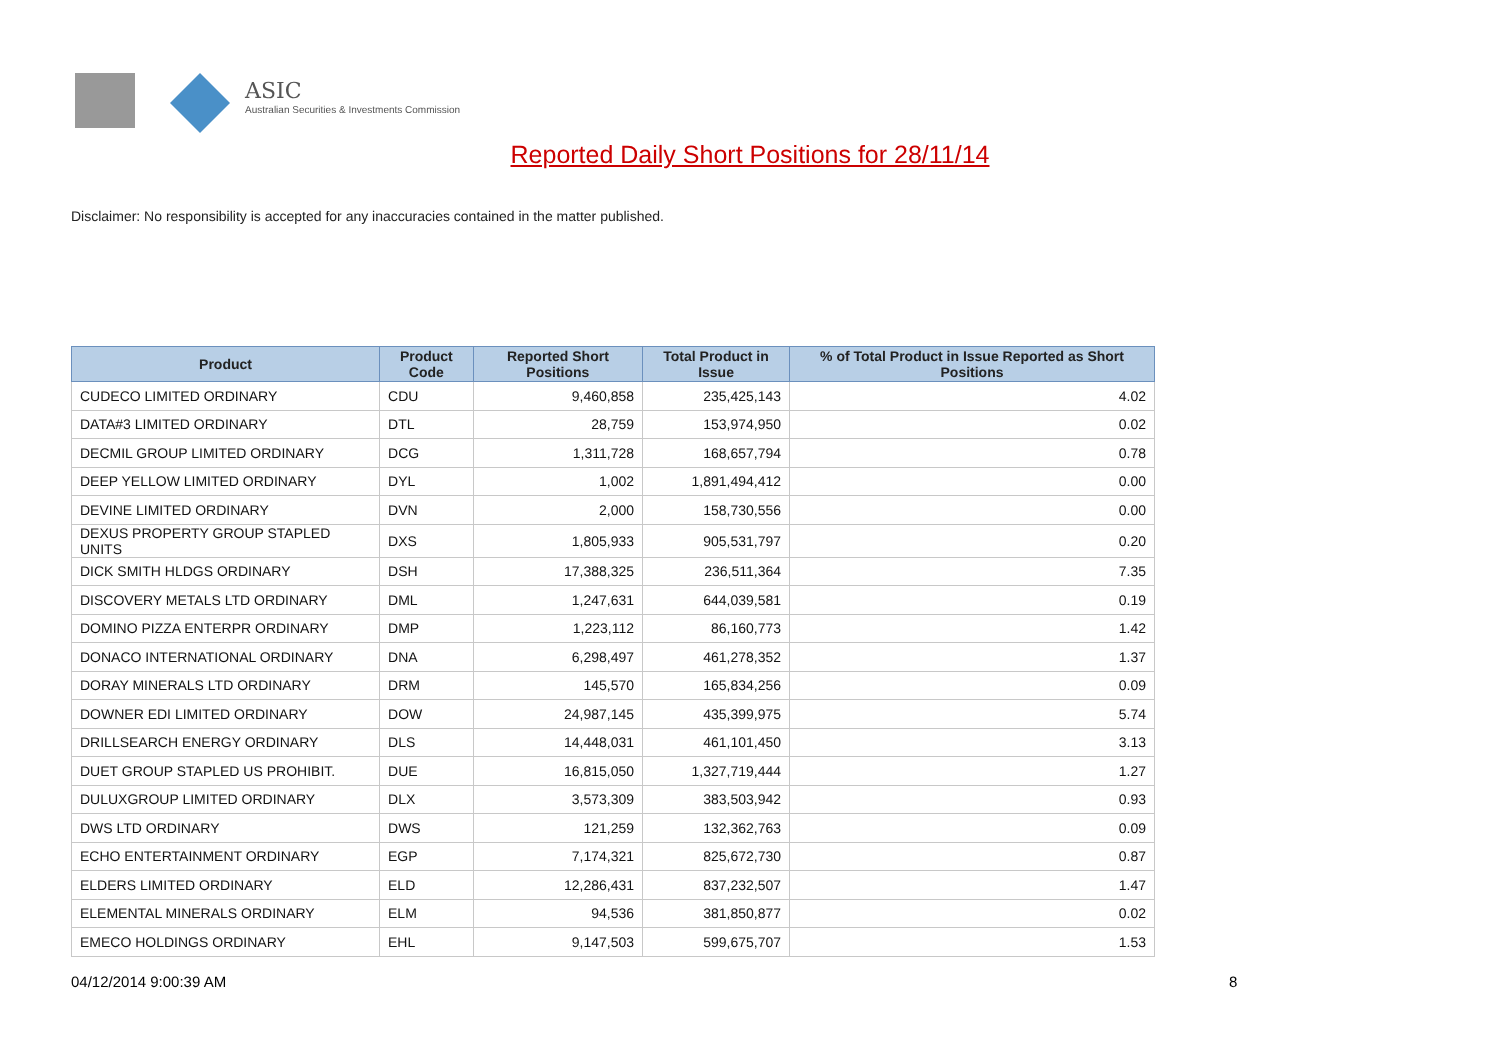ASIC
Australian Securities & Investments Commission
Reported Daily Short Positions for 28/11/14
Disclaimer: No responsibility is accepted for any inaccuracies contained in the matter published.
| Product | Product Code | Reported Short Positions | Total Product in Issue | % of Total Product in Issue Reported as Short Positions |
| --- | --- | --- | --- | --- |
| CUDECO LIMITED ORDINARY | CDU | 9,460,858 | 235,425,143 | 4.02 |
| DATA#3 LIMITED ORDINARY | DTL | 28,759 | 153,974,950 | 0.02 |
| DECMIL GROUP LIMITED ORDINARY | DCG | 1,311,728 | 168,657,794 | 0.78 |
| DEEP YELLOW LIMITED ORDINARY | DYL | 1,002 | 1,891,494,412 | 0.00 |
| DEVINE LIMITED ORDINARY | DVN | 2,000 | 158,730,556 | 0.00 |
| DEXUS PROPERTY GROUP STAPLED UNITS | DXS | 1,805,933 | 905,531,797 | 0.20 |
| DICK SMITH HLDGS ORDINARY | DSH | 17,388,325 | 236,511,364 | 7.35 |
| DISCOVERY METALS LTD ORDINARY | DML | 1,247,631 | 644,039,581 | 0.19 |
| DOMINO PIZZA ENTERPR ORDINARY | DMP | 1,223,112 | 86,160,773 | 1.42 |
| DONACO INTERNATIONAL ORDINARY | DNA | 6,298,497 | 461,278,352 | 1.37 |
| DORAY MINERALS LTD ORDINARY | DRM | 145,570 | 165,834,256 | 0.09 |
| DOWNER EDI LIMITED ORDINARY | DOW | 24,987,145 | 435,399,975 | 5.74 |
| DRILLSEARCH ENERGY ORDINARY | DLS | 14,448,031 | 461,101,450 | 3.13 |
| DUET GROUP STAPLED US PROHIBIT. | DUE | 16,815,050 | 1,327,719,444 | 1.27 |
| DULUXGROUP LIMITED ORDINARY | DLX | 3,573,309 | 383,503,942 | 0.93 |
| DWS LTD ORDINARY | DWS | 121,259 | 132,362,763 | 0.09 |
| ECHO ENTERTAINMENT ORDINARY | EGP | 7,174,321 | 825,672,730 | 0.87 |
| ELDERS LIMITED ORDINARY | ELD | 12,286,431 | 837,232,507 | 1.47 |
| ELEMENTAL MINERALS ORDINARY | ELM | 94,536 | 381,850,877 | 0.02 |
| EMECO HOLDINGS ORDINARY | EHL | 9,147,503 | 599,675,707 | 1.53 |
04/12/2014 9:00:39 AM 8